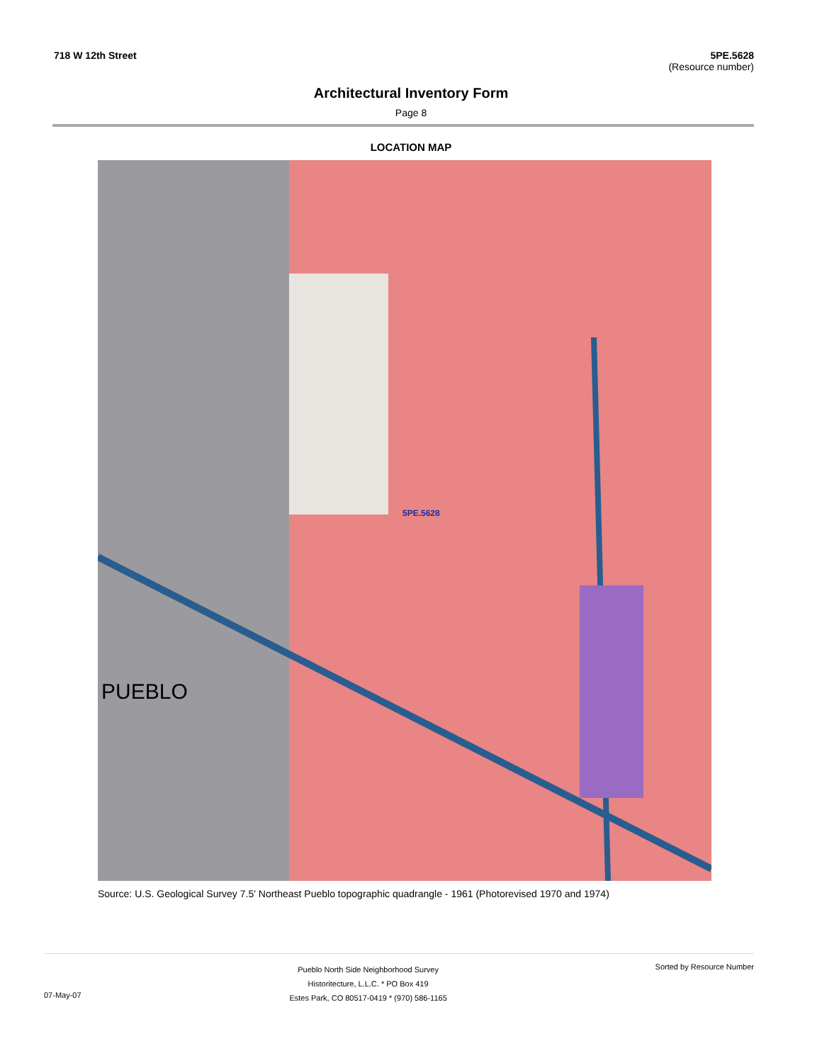718 W 12th Street 5PE.5628
(Resource number)
Architectural Inventory Form
Page 8
LOCATION MAP
5PE.5628
PUEBLO
Source: U.S. Geological Survey 7.5' Northeast Pueblo topographic quadrangle - 1961 (Photorevised 1970 and 1974)
07-May-07
Pueblo North Side Neighborhood Survey
Historitecture, L.L.C. * PO Box 419
Estes Park, CO 80517-0419 * (970) 586-1165
Sorted by Resource Number